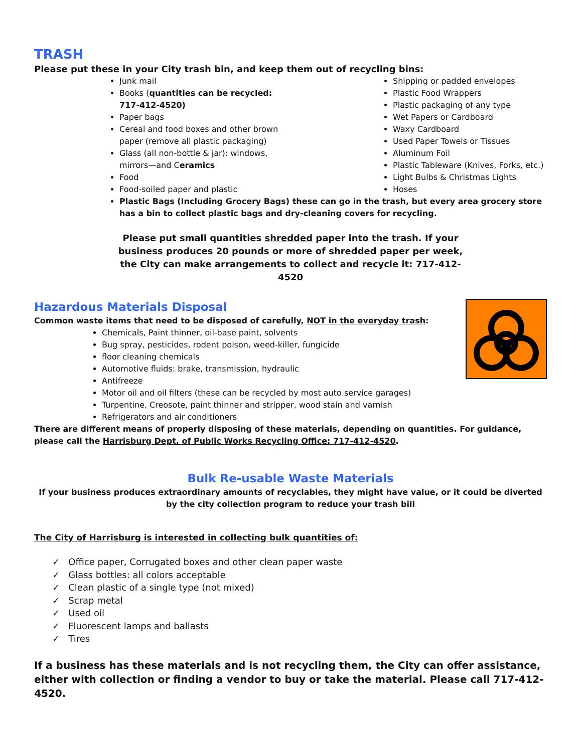TRASH
Please put these in your City trash bin, and keep them out of recycling bins:
Junk mail
Books (quantities can be recycled: 717-412-4520)
Paper bags
Cereal and food boxes and other brown paper (remove all plastic packaging)
Glass (all non-bottle & jar): windows, mirrors—and Ceramics
Food
Food-soiled paper and plastic
Shipping or padded envelopes
Plastic Food Wrappers
Plastic packaging of any type
Wet Papers or Cardboard
Waxy Cardboard
Used Paper Towels or Tissues
Aluminum Foil
Plastic Tableware (Knives, Forks, etc.)
Light Bulbs & Christmas Lights
Hoses
Plastic Bags (Including Grocery Bags) these can go in the trash, but every area grocery store has a bin to collect plastic bags and dry-cleaning covers for recycling.
Please put small quantities shredded paper into the trash. If your business produces 20 pounds or more of shredded paper per week, the City can make arrangements to collect and recycle it: 717-412-4520
Hazardous Materials Disposal
Common waste items that need to be disposed of carefully, NOT in the everyday trash:
Chemicals, Paint thinner, oil-base paint, solvents
Bug spray, pesticides, rodent poison, weed-killer, fungicide
floor cleaning chemicals
Automotive fluids: brake, transmission, hydraulic
Antifreeze
Motor oil and oil filters (these can be recycled by most auto service garages)
Turpentine, Creosote, paint thinner and stripper, wood stain and varnish
Refrigerators and air conditioners
There are different means of properly disposing of these materials, depending on quantities. For guidance, please call the Harrisburg Dept. of Public Works Recycling Office: 717-412-4520.
Bulk Re-usable Waste Materials
If your business produces extraordinary amounts of recyclables, they might have value, or it could be diverted by the city collection program to reduce your trash bill
The City of Harrisburg is interested in collecting bulk quantities of:
✓ Office paper, Corrugated boxes and other clean paper waste
✓ Glass bottles: all colors acceptable
✓ Clean plastic of a single type (not mixed)
✓ Scrap metal
✓ Used oil
✓ Fluorescent lamps and ballasts
✓ Tires
If a business has these materials and is not recycling them, the City can offer assistance, either with collection or finding a vendor to buy or take the material. Please call 717-412-4520.